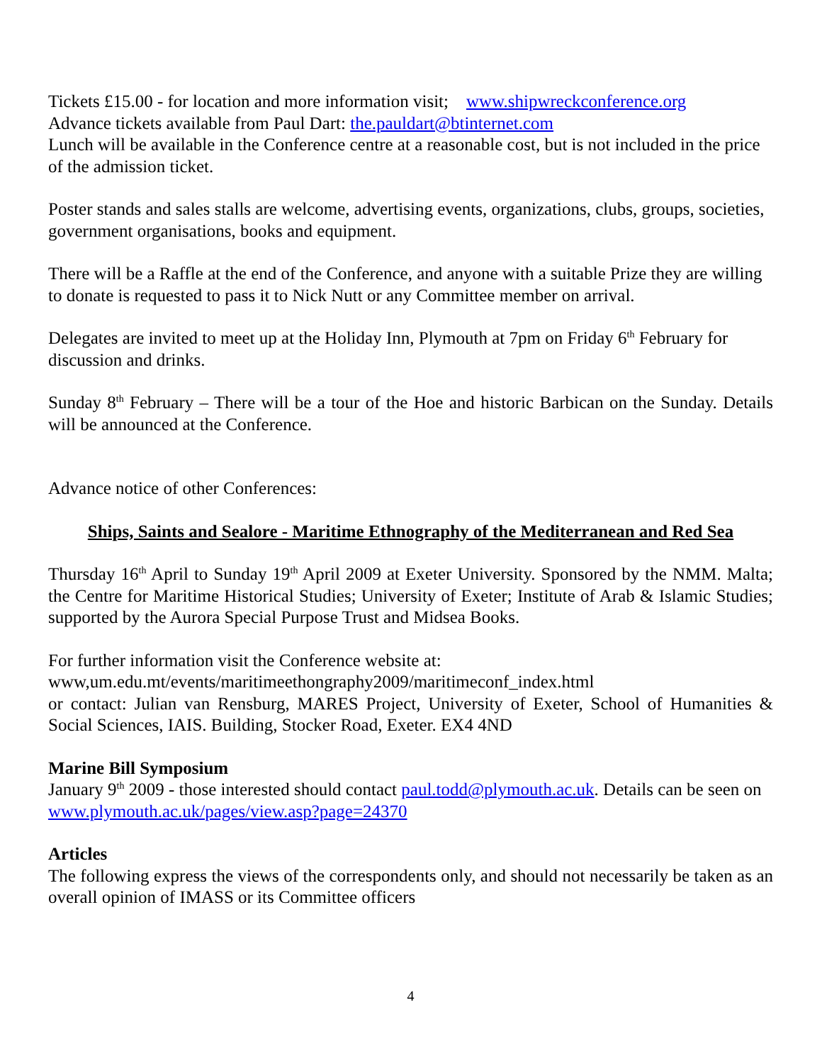Tickets £15.00 - for location and more information visit; www.shipwreckconference.org
Advance tickets available from Paul Dart: the.pauldart@btinternet.com
Lunch will be available in the Conference centre at a reasonable cost, but is not included in the price of the admission ticket.
Poster stands and sales stalls are welcome, advertising events, organizations, clubs, groups, societies, government organisations, books and equipment.
There will be a Raffle at the end of the Conference, and anyone with a suitable Prize they are willing to donate is requested to pass it to Nick Nutt or any Committee member on arrival.
Delegates are invited to meet up at the Holiday Inn, Plymouth at 7pm on Friday 6<sup>th</sup> February for discussion and drinks.
Sunday 8<sup>th</sup> February – There will be a tour of the Hoe and historic Barbican on the Sunday. Details will be announced at the Conference.
Advance notice of other Conferences:
Ships, Saints and Sealore - Maritime Ethnography of the Mediterranean and Red Sea
Thursday 16<sup>th</sup> April to Sunday 19<sup>th</sup> April 2009 at Exeter University. Sponsored by the NMM. Malta; the Centre for Maritime Historical Studies; University of Exeter; Institute of Arab & Islamic Studies; supported by the Aurora Special Purpose Trust and Midsea Books.
For further information visit the Conference website at:
www,um.edu.mt/events/maritimeethongraphy2009/maritimeconf_index.html
or contact: Julian van Rensburg, MARES Project, University of Exeter, School of Humanities & Social Sciences, IAIS. Building, Stocker Road, Exeter. EX4 4ND
Marine Bill Symposium
January 9<sup>th</sup> 2009 - those interested should contact paul.todd@plymouth.ac.uk. Details can be seen on www.plymouth.ac.uk/pages/view.asp?page=24370
Articles
The following express the views of the correspondents only, and should not necessarily be taken as an overall opinion of IMASS or its Committee officers
4